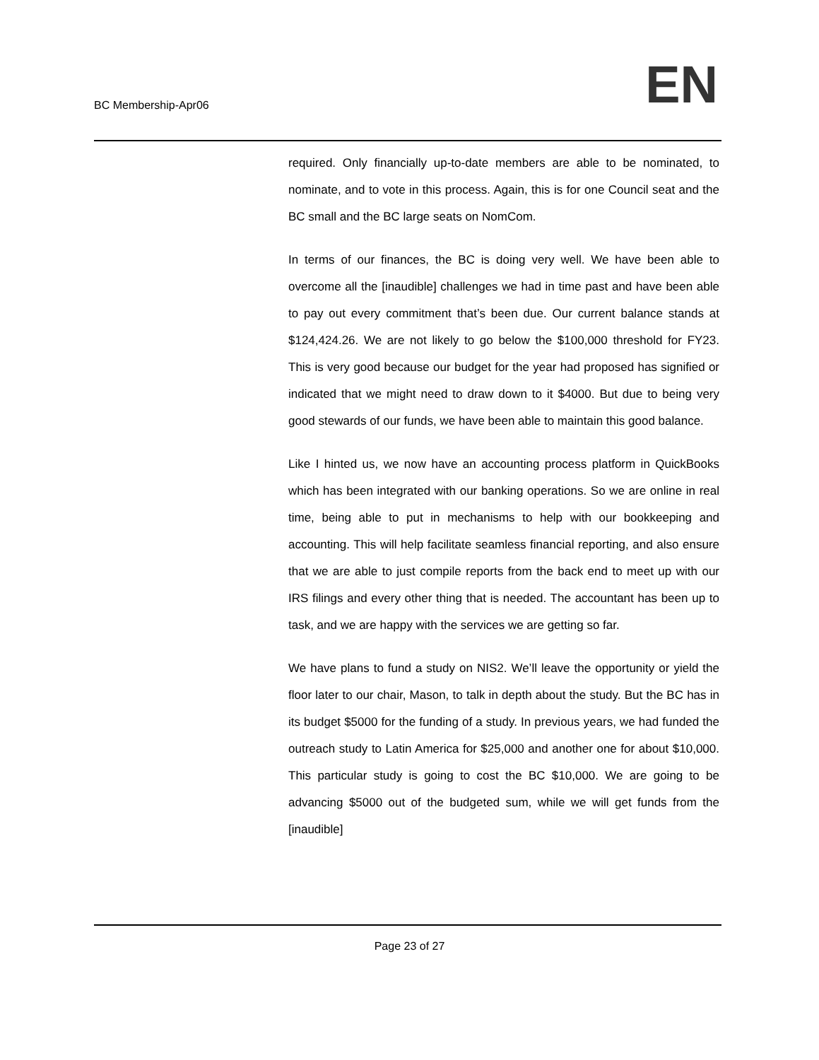BC Membership-Apr06
EN
required. Only financially up-to-date members are able to be nominated, to nominate, and to vote in this process. Again, this is for one Council seat and the BC small and the BC large seats on NomCom.
In terms of our finances, the BC is doing very well. We have been able to overcome all the [inaudible] challenges we had in time past and have been able to pay out every commitment that’s been due. Our current balance stands at $124,424.26. We are not likely to go below the $100,000 threshold for FY23. This is very good because our budget for the year had proposed has signified or indicated that we might need to draw down to it $4000. But due to being very good stewards of our funds, we have been able to maintain this good balance.
Like I hinted us, we now have an accounting process platform in QuickBooks which has been integrated with our banking operations. So we are online in real time, being able to put in mechanisms to help with our bookkeeping and accounting. This will help facilitate seamless financial reporting, and also ensure that we are able to just compile reports from the back end to meet up with our IRS filings and every other thing that is needed. The accountant has been up to task, and we are happy with the services we are getting so far.
We have plans to fund a study on NIS2. We’ll leave the opportunity or yield the floor later to our chair, Mason, to talk in depth about the study. But the BC has in its budget $5000 for the funding of a study. In previous years, we had funded the outreach study to Latin America for $25,000 and another one for about $10,000. This particular study is going to cost the BC $10,000. We are going to be advancing $5000 out of the budgeted sum, while we will get funds from the [inaudible]
Page 23 of 27